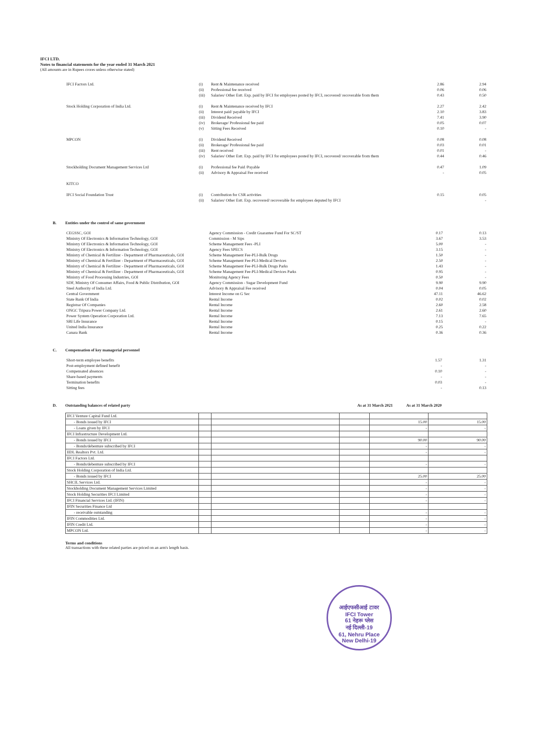IFCI LTD.
Notes to financial statements for the year ended 31 March 2021
(All amounts are in Rupees crores unless otherwise stated)
| IFCI Factors Ltd. | (i) | Rent & Maintenance received | 2.86 | 2.94 |
| | (ii) | Professional fee received | 0.06 | 0.06 |
| | (iii) | Salaries/ Other Estt. Exp. paid by IFCI for employees posted by IFCI, recovered/ recoverable from them | 0.43 | 0.50 |
| Stock Holding Corporation of India Ltd. | (i) | Rent & Maintenance received by IFCI | 2.27 | 2.42 |
| | (ii) | Interest paid/ payable by IFCI | 2.10 | 3.83 |
| | (iii) | Dividend Received | 7.41 | 3.90 |
| | (iv) | Brokerage/ Professional fee paid | 0.05 | 0.07 |
| | (v) | Sitting Fees Received | 0.10 | - |
| MPCON | (i) | Dividend Received | 0.08 | 0.08 |
| | (ii) | Brokerage/ Professional fee paid | 0.03 | 0.01 |
| | (iii) | Rent received | 0.01 | - |
| | (iv) | Salaries/ Other Estt. Exp. paid by IFCI for employees posted by IFCI, recovered/ recoverable from them | 0.44 | 0.46 |
| Stockholding Document Management Services Ltd | (i) | Professional fee Paid /Payable | 0.47 | 1.09 |
| | (ii) | Advisory & Appraisal Fee received | - | 0.05 |
| KITCO | | | | |
| IFCI Social Foundation Trust | (i) | Contribution for CSR activities | 0.15 | 0.05 |
| | (ii) | Salaries/ Other Estt. Exp. recovered/ recoverable for employees deputed by IFCI | | - |
B. Entities under the control of same government
| CEGSSC, GOI | Agency Commission - Credit Guarantee Fund For SC/ST | 0.17 | 0.13 |
| Ministry Of Electronics & Information Technology, GOI | Commission - M Sips | 3.67 | 3.53 |
| Ministry Of Electronics & Information Technology, GOI | Scheme Management Fees -PLI | 5.00 | - |
| Ministry Of Electronics & Information Technology, GOI | Agency Fees SPECS | 3.15 | - |
| Ministry of Chemical & Fertilizer - Department of Pharmaceuticals, GOI | Scheme Management Fee-PLI-Bulk Drugs | 1.50 | - |
| Ministry of Chemical & Fertilizer - Department of Pharmaceuticals, GOI | Scheme Management Fee-PLI-Medical Devices | 2.50 | - |
| Ministry of Chemical & Fertilizer - Department of Pharmaceuticals, GOI | Scheme Management Fee-PLI-Bulk Drugs Parks | 1.43 | - |
| Ministry of Chemical & Fertilizer - Department of Pharmaceuticals, GOI | Scheme Management Fee-PLI-Medical Devices Parks | 0.95 | - |
| Ministry of Food Processing Industries, GOI | Monitoring Agency Fees | 0.50 | - |
| SDF, Ministry Of Consumer Affairs, Food & Public Distribution, GOI | Agency Commission - Sugar Development Fund | 9.90 | 9.90 |
| Steel Authority of India Ltd. | Advisory & Appraisal Fee received | 0.04 | 0.05 |
| Central Government | Interest Income on G Sec | 47.11 | 46.62 |
| State Bank Of India | Rental Income | 0.02 | 0.02 |
| Registrar Of Companies | Rental Income | 2.60 | 2.58 |
| ONGC Tripura Power Company Ltd. | Rental Income | 2.61 | 2.60 |
| Power System Operation Corporation Ltd. | Rental Income | 7.13 | 7.65 |
| SBI Life Insurance | Rental Income | 0.15 | - |
| United India Insurance | Rental Income | 0.25 | 0.22 |
| Canara Bank | Rental Income | 0.36 | 0.36 |
C. Compensation of key managerial personnel
| Short-term employee benefits | 1.57 | 1.31 |
| Post-employment defined benefit | - | - |
| Compensated absences | 0.10 | - |
| Share-based payments | - | - |
| Termination benefits | 0.03 | - |
| Sitting fees | - | 0.13 |
D. Outstanding balances of related party As at 31 March 2021 As at 31 March 2020
| IFCI Venture Capital Fund Ltd. | | | | | |
| - Bonds issued by IFCI | | | | 15.00 | 15.00 |
| - Loans given by IFCI | | | | - | - |
| IFCI Infrastructure Development Ltd. | | | | | |
| - Bonds issued by IFCI | | | | 90.00 | 90.00 |
| - Bonds/debenture subscribed by IFCI | | | | - | - |
| IIDL Realtors Pvt. Ltd. | | | | - | - |
| IFCI Factors Ltd. | | | | | |
| - Bonds/debenture subscribed by IFCI | | | | - | - |
| Stock Holding Corporation of India Ltd. | | | | | |
| - Bonds issued by IFCI | | | | 25.00 | 25.00 |
| SHCIL Services Ltd. | | | | - | - |
| Stockholding Document Management Services Limited | | | | - | - |
| Stock Holding Securities IFCI Limited | | | | - | - |
| IFCI Financial Services Ltd. (IFIN) | | | | - | - |
| IFIN Securities Finance Ltd | | | | | |
| - receivable outstanding | | | | - | - |
| IFIN Commodities Ltd. | | | | - | - |
| IFIN Credit Ltd. | | | | - | - |
| MPCON Ltd. | | | | - | - |
Terms and conditions
All transactions with these related parties are priced on an arm's length basis.
आईएफसीआई टावर
IFCI Tower
61 नेहरू प्लेस
नई दिल्ली-19
61, Nehru Place
New Delhi-19